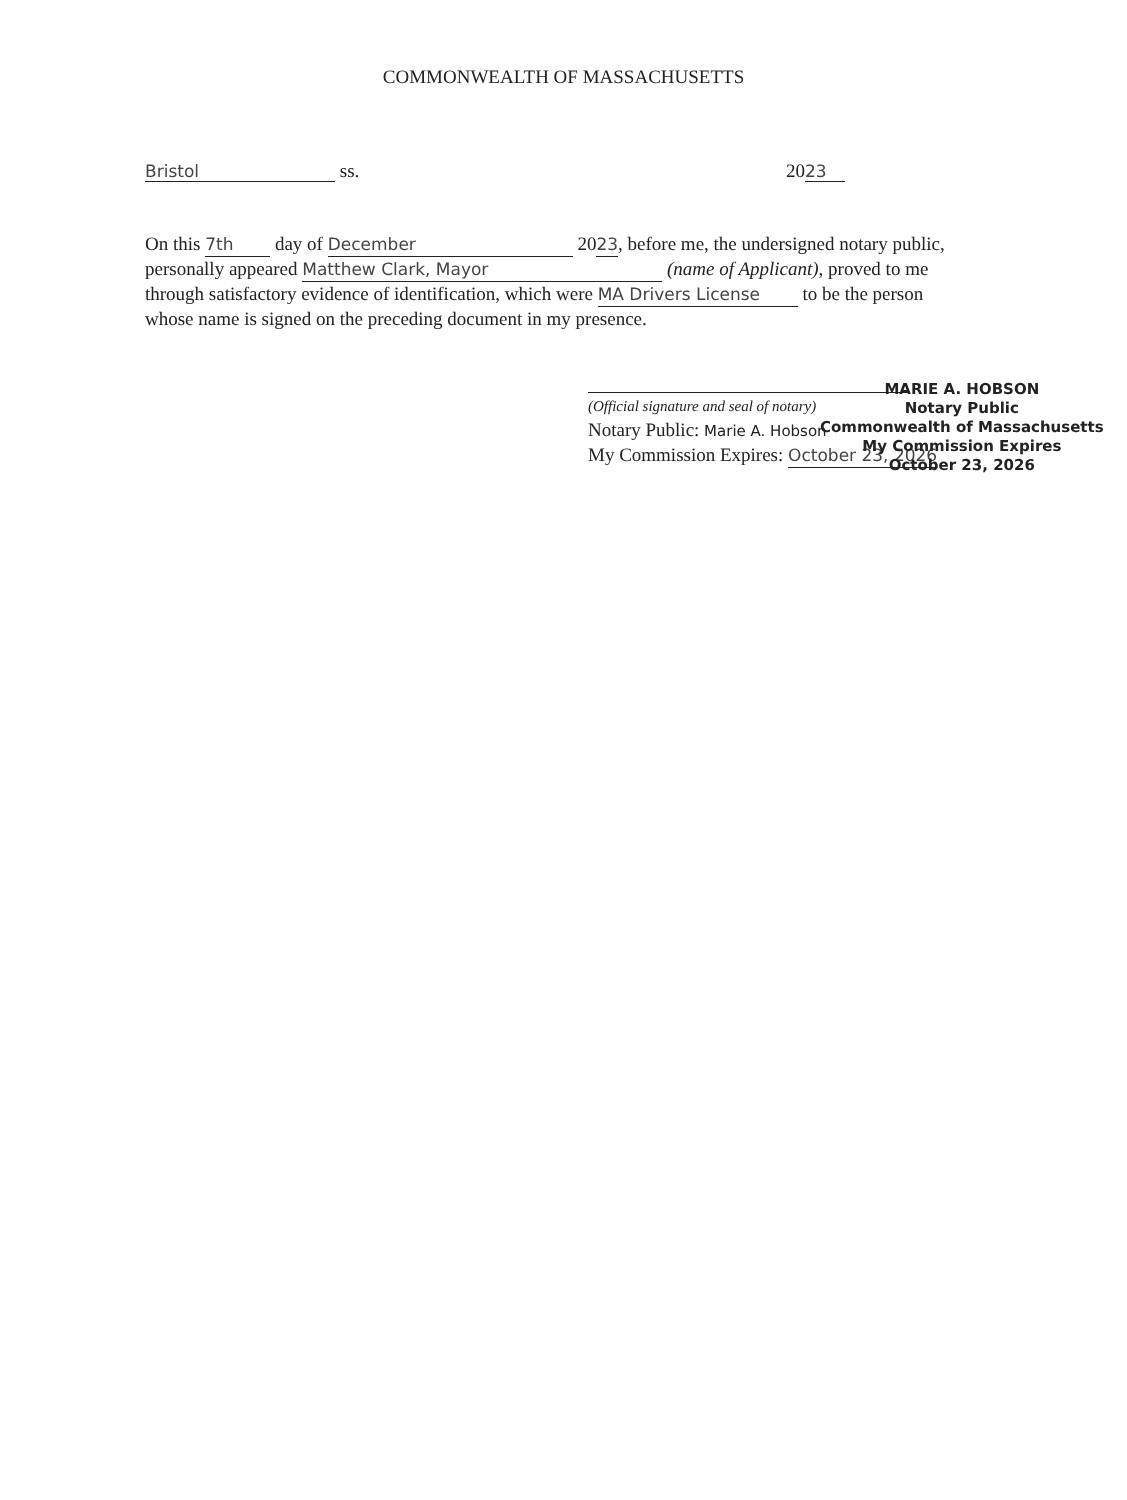COMMONWEALTH OF MASSACHUSETTS
Bristol ss. 20 23
On this 7th day of December 2023, before me, the undersigned notary public, personally appeared Matthew Clark, Mayor (name of Applicant), proved to me through satisfactory evidence of identification, which were MA Drivers License to be the person whose name is signed on the preceding document in my presence.
(Official signature and seal of notary)
Notary Public: Marie A. Hobson
My Commission Expires: October 23, 2026
MARIE A. HOBSON
Notary Public
Commonwealth of Massachusetts
My Commission Expires
October 23, 2026